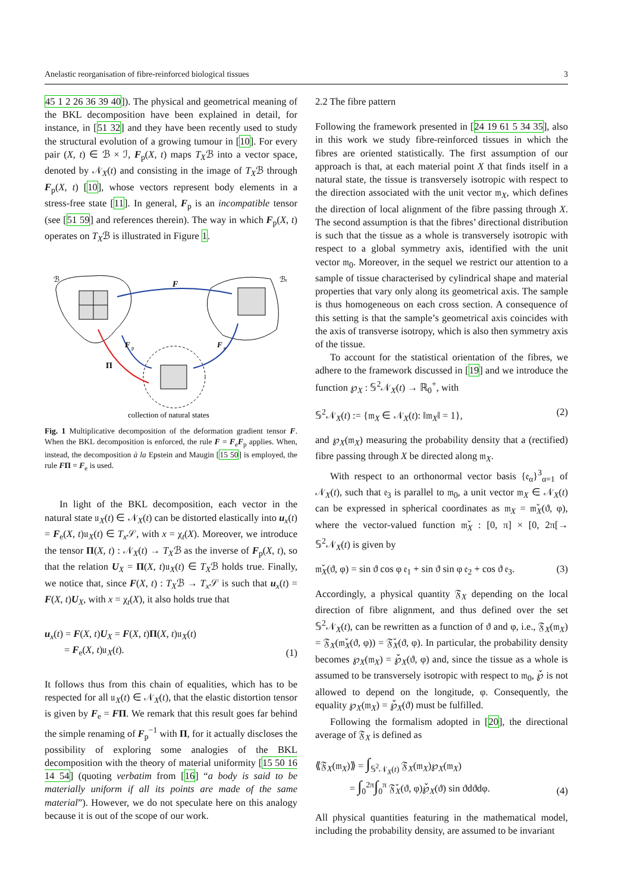Anelastic reorganisation of fibre-reinforced biological tissues 3
45 1 2 26 36 39 40]). The physical and geometrical meaning of the BKL decomposition have been explained in detail, for instance, in [51 32] and they have been recently used to study the structural evolution of a growing tumour in [10]. For every pair (X, t) ∈ ℬ × ℐ, F<sub>p</sub>(X, t) maps T<sub>X</sub>ℬ into a vector space, denoted by 𝒩<sub>X</sub>(t) and consisting in the image of T<sub>X</sub>ℬ through F<sub>p</sub>(X, t) [10], whose vectors represent body elements in a stress-free state [11]. In general, F<sub>p</sub> is an incompatible tensor (see [51 59] and references therein). The way in which F<sub>p</sub>(X, t) operates on T<sub>X</sub>ℬ is illustrated in Figure 1.
ℬ
ℬt
F
F
p
F
e
Π
collection of natural states
Fig. 1 Multiplicative decomposition of the deformation gradient tensor F. When the BKL decomposition is enforced, the rule F = F<sub>e</sub>F<sub>p</sub> applies. When, instead, the decomposition à la Epstein and Maugin [15 50] is employed, the rule FΠ = F<sub>e</sub> is used.
In light of the BKL decomposition, each vector in the natural state 𝔲<sub>X</sub>(t) ∈ 𝒩<sub>X</sub>(t) can be distorted elastically into u<sub>x</sub>(t) = F<sub>e</sub>(X, t)𝔲<sub>X</sub>(t) ∈ T<sub>x</sub> 𝒮, with x = χ<sub>t</sub>(X). Moreover, we introduce the tensor Π(X, t) : 𝒩<sub>X</sub>(t) → T<sub>X</sub>ℬ as the inverse of F<sub>p</sub>(X, t), so that the relation U<sub>X</sub> = Π(X, t)𝔲<sub>X</sub>(t) ∈ T<sub>X</sub>ℬ holds true. Finally, we notice that, since F(X, t) : T<sub>X</sub>ℬ → T<sub>x</sub> 𝒮 is such that u<sub>x</sub>(t) = F(X, t)U<sub>X</sub>, with x = χ<sub>t</sub>(X), it also holds true that
u<sub>x</sub>(t) = F(X, t)U<sub>X</sub> = F(X, t)Π(X, t)𝔲<sub>X</sub>(t)
= F<sub>e</sub>(X, t)𝔲<sub>X</sub>(t). (1)
It follows thus from this chain of equalities, which has to be respected for all 𝔲<sub>X</sub>(t) ∈ 𝒩<sub>X</sub>(t), that the elastic distortion tensor is given by F<sub>e</sub> = FΠ. We remark that this result goes far behind the simple renaming of F<sub>p</sub><sup>−1</sup> with Π, for it actually discloses the possibility of exploring some analogies of the BKL decomposition with the theory of material uniformity [15 50 16 14 54] (quoting verbatim from [16] “a body is said to be materially uniform if all its points are made of the same material”). However, we do not speculate here on this analogy because it is out of the scope of our work.
2.2 The fibre pattern
Following the framework presented in [24 19 61 5 34 35], also in this work we study fibre-reinforced tissues in which the fibres are oriented statistically. The first assumption of our approach is that, at each material point X that finds itself in a natural state, the tissue is transversely isotropic with respect to the direction associated with the unit vector 𝔪<sub>X</sub>, which defines the direction of local alignment of the fibre passing through X. The second assumption is that the fibres’ directional distribution is such that the tissue as a whole is transversely isotropic with respect to a global symmetry axis, identified with the unit vector 𝔪<sub>0</sub>. Moreover, in the sequel we restrict our attention to a sample of tissue characterised by cylindrical shape and material properties that vary only along its geometrical axis. The sample is thus homogeneous on each cross section. A consequence of this setting is that the sample’s geometrical axis coincides with the axis of transverse isotropy, which is also then symmetry axis of the tissue.
To account for the statistical orientation of the fibres, we adhere to the framework discussed in [19] and we introduce the function ℘<sub>X</sub> : 𝕊<sup>2</sup>𝒩<sub>X</sub>(t) → ℝ<sub>0</sub><sup>+</sup>, with
𝕊<sup>2</sup>𝒩<sub>X</sub>(t) := {𝔪<sub>X</sub> ∈ 𝒩<sub>X</sub>(t): ‖𝔪<sub>X</sub>‖ = 1}, (2)
and ℘<sub>X</sub>(𝔪<sub>X</sub>) measuring the probability density that a (rectified) fibre passing through X be directed along 𝔪<sub>X</sub>.
With respect to an orthonormal vector basis {𝔢<sub>α</sub>}<sup>3</sup><sub>α=1</sub> of 𝒩<sub>X</sub>(t), such that 𝔢<sub>3</sub> is parallel to 𝔪<sub>0</sub>, a unit vector 𝔪<sub>X</sub> ∈ 𝒩<sub>X</sub>(t) can be expressed in spherical coordinates as 𝔪<sub>X</sub> = 𝔪̌<sub>X</sub>(ϑ, φ), where the vector-valued function 𝔪̌<sub>X</sub> : [0, π] × [0, 2π[→ 𝕊<sup>2</sup>𝒩<sub>X</sub>(t) is given by
𝔪̌<sub>X</sub>(ϑ, φ) = sin ϑ cos φ 𝔢<sub>1</sub> + sin ϑ sin φ 𝔢<sub>2</sub> + cos ϑ 𝔢<sub>3</sub>. (3)
Accordingly, a physical quantity 𝔉<sub>X</sub> depending on the local direction of fibre alignment, and thus defined over the set 𝕊<sup>2</sup>𝒩<sub>X</sub>(t), can be rewritten as a function of ϑ and φ, i.e., 𝔉<sub>X</sub>(𝔪<sub>X</sub>) = 𝔉<sub>X</sub>(𝔪̌<sub>X</sub>(ϑ, φ)) = 𝔉̌<sub>X</sub>(ϑ, φ). In particular, the probability density becomes ℘<sub>X</sub>(𝔪<sub>X</sub>) = ℘̌<sub>X</sub>(ϑ, φ) and, since the tissue as a whole is assumed to be transversely isotropic with respect to 𝔪<sub>0</sub>, ℘̌ is not allowed to depend on the longitude, φ. Consequently, the equality ℘<sub>X</sub>(𝔪<sub>X</sub>) = ℘̌<sub>X</sub>(ϑ) must be fulfilled.
Following the formalism adopted in [20], the directional average of 𝔉<sub>X</sub> is defined as
⟪𝔉<sub>X</sub>(𝔪<sub>X</sub>)⟫ = ∫<sub>𝕊<sup>2</sup>𝒩<sub>X</sub>(t)</sub> 𝔉<sub>X</sub>(𝔪<sub>X</sub>)℘<sub>X</sub>(𝔪<sub>X</sub>)
= ∫<sub>0</sub><sup>2π</sup>∫<sub>0</sub><sup>π</sup> 𝔉̌<sub>X</sub>(ϑ, φ)℘̌<sub>X</sub>(ϑ) sin ϑdϑdφ. (4)
All physical quantities featuring in the mathematical model, including the probability density, are assumed to be invariant